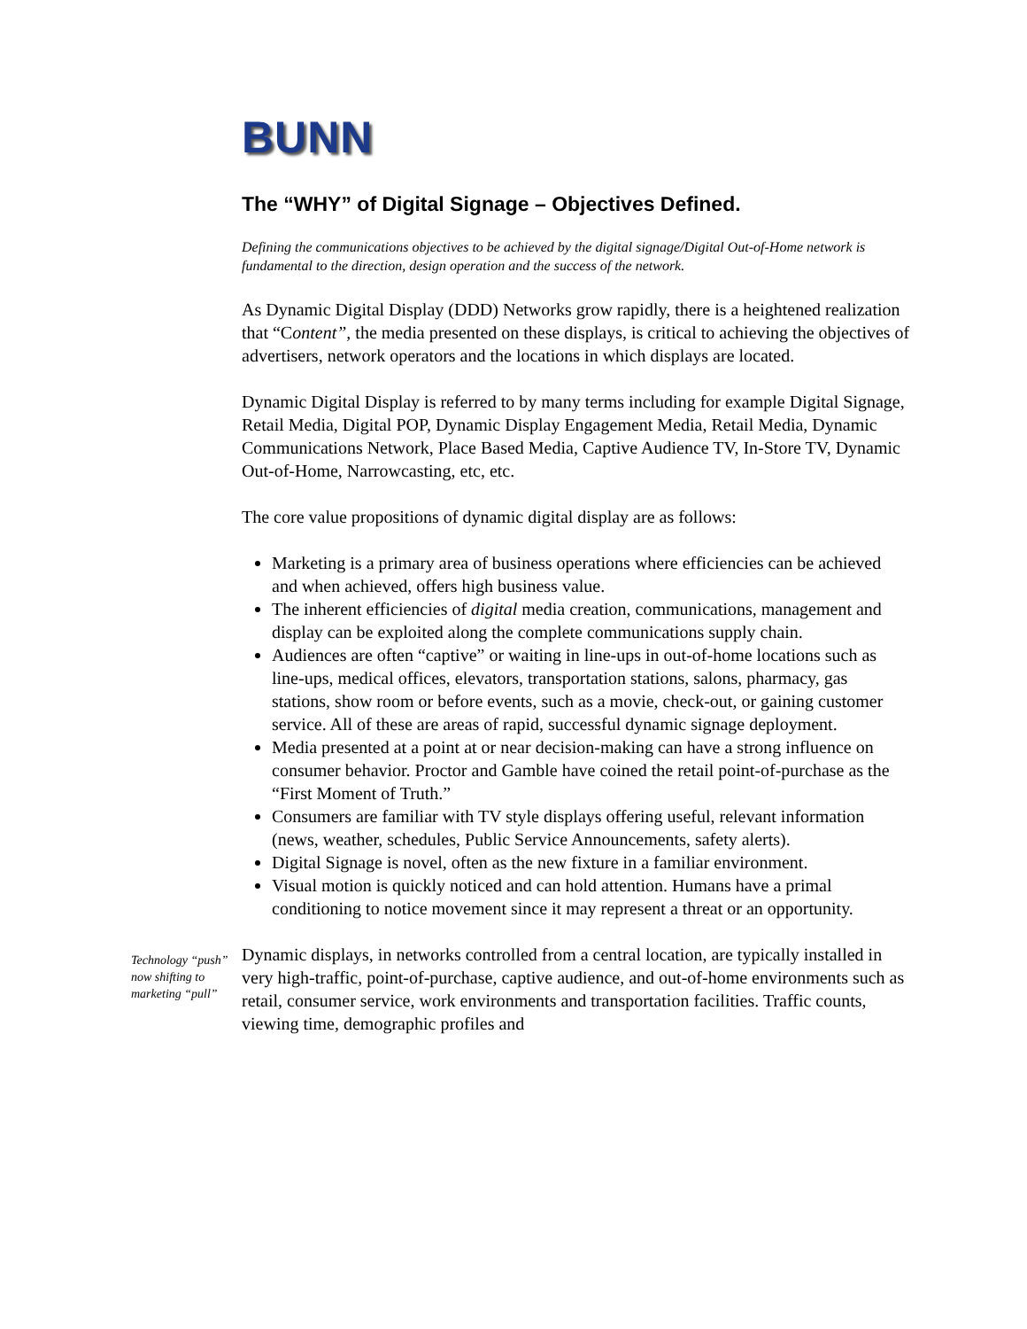BUNN
The “WHY” of Digital Signage – Objectives Defined.
Defining the communications objectives to be achieved by the digital signage/Digital Out-of-Home network is fundamental to the direction, design operation and the success of the network.
As Dynamic Digital Display (DDD) Networks grow rapidly, there is a heightened realization that “Content”, the media presented on these displays, is critical to achieving the objectives of advertisers, network operators and the locations in which displays are located.
Dynamic Digital Display is referred to by many terms including for example Digital Signage, Retail Media, Digital POP, Dynamic Display Engagement Media, Retail Media, Dynamic Communications Network, Place Based Media, Captive Audience TV, In-Store TV, Dynamic Out-of-Home, Narrowcasting, etc, etc.
The core value propositions of dynamic digital display are as follows:
Marketing is a primary area of business operations where efficiencies can be achieved and when achieved, offers high business value.
The inherent efficiencies of digital media creation, communications, management and display can be exploited along the complete communications supply chain.
Audiences are often “captive” or waiting in line-ups in out-of-home locations such as line-ups, medical offices, elevators, transportation stations, salons, pharmacy, gas stations, show room or before events, such as a movie, check-out, or gaining customer service. All of these are areas of rapid, successful dynamic signage deployment.
Media presented at a point at or near decision-making can have a strong influence on consumer behavior. Proctor and Gamble have coined the retail point-of-purchase as the “First Moment of Truth.”
Consumers are familiar with TV style displays offering useful, relevant information (news, weather, schedules, Public Service Announcements, safety alerts).
Digital Signage is novel, often as the new fixture in a familiar environment.
Visual motion is quickly noticed and can hold attention. Humans have a primal conditioning to notice movement since it may represent a threat or an opportunity.
Technology “push” now shifting to marketing “pull”
Dynamic displays, in networks controlled from a central location, are typically installed in very high-traffic, point-of-purchase, captive audience, and out-of-home environments such as retail, consumer service, work environments and transportation facilities. Traffic counts, viewing time, demographic profiles and